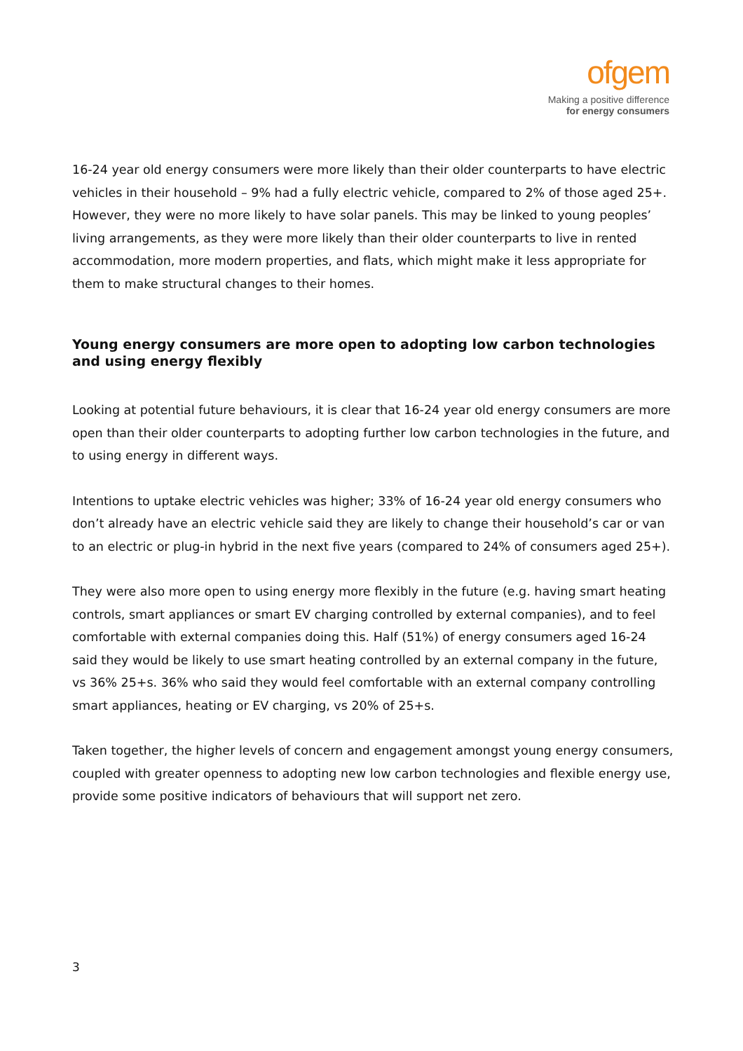ofgem
Making a positive difference
for energy consumers
16-24 year old energy consumers were more likely than their older counterparts to have electric vehicles in their household – 9% had a fully electric vehicle, compared to 2% of those aged 25+. However, they were no more likely to have solar panels. This may be linked to young peoples’ living arrangements, as they were more likely than their older counterparts to live in rented accommodation, more modern properties, and flats, which might make it less appropriate for them to make structural changes to their homes.
Young energy consumers are more open to adopting low carbon technologies and using energy flexibly
Looking at potential future behaviours, it is clear that 16-24 year old energy consumers are more open than their older counterparts to adopting further low carbon technologies in the future, and to using energy in different ways.
Intentions to uptake electric vehicles was higher; 33% of 16-24 year old energy consumers who don’t already have an electric vehicle said they are likely to change their household’s car or van to an electric or plug-in hybrid in the next five years (compared to 24% of consumers aged 25+).
They were also more open to using energy more flexibly in the future (e.g. having smart heating controls, smart appliances or smart EV charging controlled by external companies), and to feel comfortable with external companies doing this. Half (51%) of energy consumers aged 16-24 said they would be likely to use smart heating controlled by an external company in the future, vs 36% 25+s. 36% who said they would feel comfortable with an external company controlling smart appliances, heating or EV charging, vs 20% of 25+s.
Taken together, the higher levels of concern and engagement amongst young energy consumers, coupled with greater openness to adopting new low carbon technologies and flexible energy use, provide some positive indicators of behaviours that will support net zero.
3